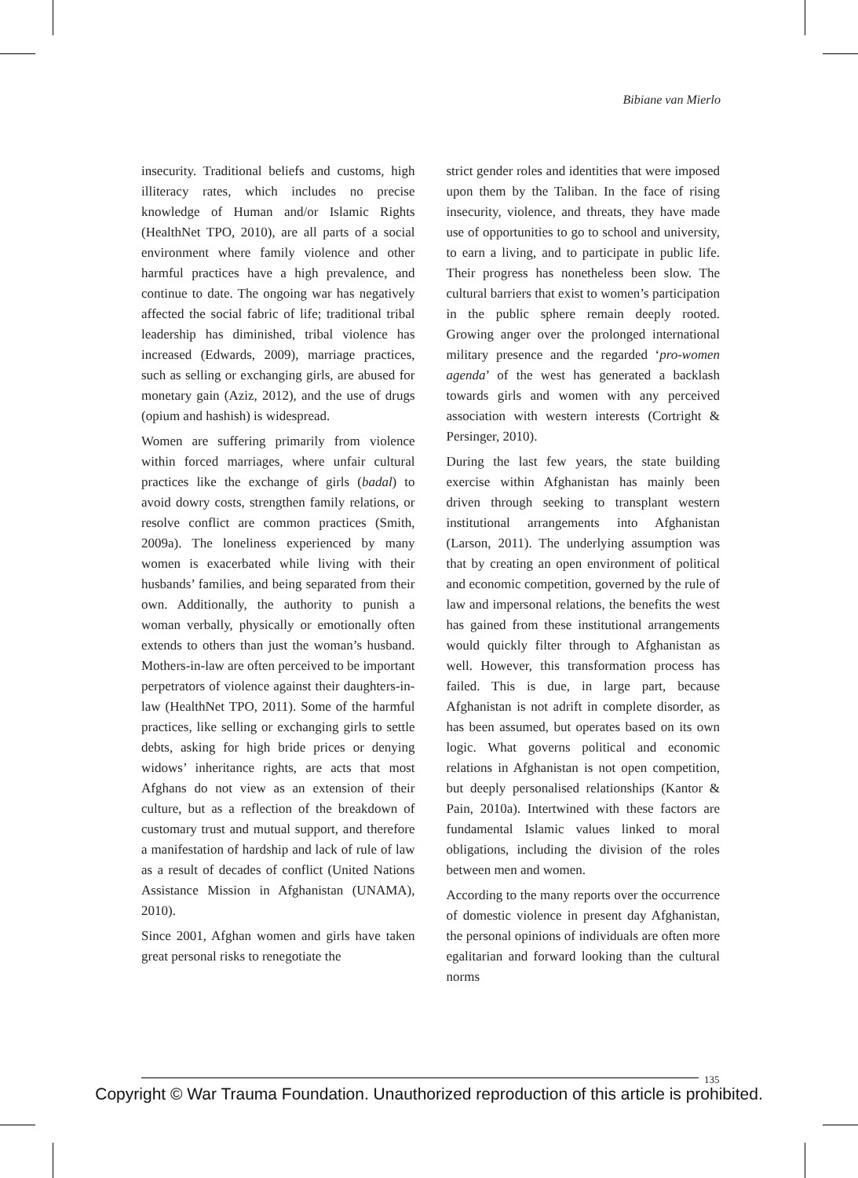Bibiane van Mierlo
insecurity. Traditional beliefs and customs, high illiteracy rates, which includes no precise knowledge of Human and/or Islamic Rights (HealthNet TPO, 2010), are all parts of a social environment where family violence and other harmful practices have a high prevalence, and continue to date. The ongoing war has negatively affected the social fabric of life; traditional tribal leadership has diminished, tribal violence has increased (Edwards, 2009), marriage practices, such as selling or exchanging girls, are abused for monetary gain (Aziz, 2012), and the use of drugs (opium and hashish) is widespread.
Women are suffering primarily from violence within forced marriages, where unfair cultural practices like the exchange of girls (badal) to avoid dowry costs, strengthen family relations, or resolve conflict are common practices (Smith, 2009a). The loneliness experienced by many women is exacerbated while living with their husbands’ families, and being separated from their own. Additionally, the authority to punish a woman verbally, physically or emotionally often extends to others than just the woman’s husband. Mothers-in-law are often perceived to be important perpetrators of violence against their daughters-in-law (HealthNet TPO, 2011). Some of the harmful practices, like selling or exchanging girls to settle debts, asking for high bride prices or denying widows’ inheritance rights, are acts that most Afghans do not view as an extension of their culture, but as a reflection of the breakdown of customary trust and mutual support, and therefore a manifestation of hardship and lack of rule of law as a result of decades of conflict (United Nations Assistance Mission in Afghanistan (UNAMA), 2010).
Since 2001, Afghan women and girls have taken great personal risks to renegotiate the
strict gender roles and identities that were imposed upon them by the Taliban. In the face of rising insecurity, violence, and threats, they have made use of opportunities to go to school and university, to earn a living, and to participate in public life. Their progress has nonetheless been slow. The cultural barriers that exist to women’s participation in the public sphere remain deeply rooted. Growing anger over the prolonged international military presence and the regarded ‘pro-women agenda’ of the west has generated a backlash towards girls and women with any perceived association with western interests (Cortright & Persinger, 2010).
During the last few years, the state building exercise within Afghanistan has mainly been driven through seeking to transplant western institutional arrangements into Afghanistan (Larson, 2011). The underlying assumption was that by creating an open environment of political and economic competition, governed by the rule of law and impersonal relations, the benefits the west has gained from these institutional arrangements would quickly filter through to Afghanistan as well. However, this transformation process has failed. This is due, in large part, because Afghanistan is not adrift in complete disorder, as has been assumed, but operates based on its own logic. What governs political and economic relations in Afghanistan is not open competition, but deeply personalised relationships (Kantor & Pain, 2010a). Intertwined with these factors are fundamental Islamic values linked to moral obligations, including the division of the roles between men and women.
According to the many reports over the occurrence of domestic violence in present day Afghanistan, the personal opinions of individuals are often more egalitarian and forward looking than the cultural norms
135
Copyright © War Trauma Foundation. Unauthorized reproduction of this article is prohibited.